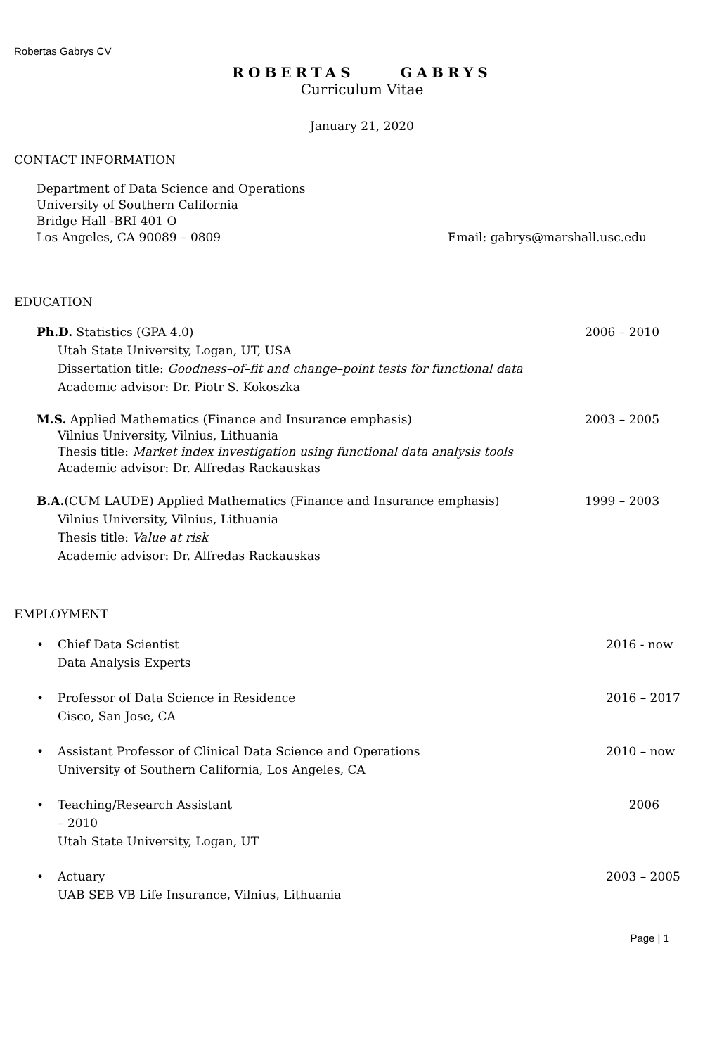Robertas Gabrys CV
ROBERTAS GABRYS
Curriculum Vitae
January 21, 2020
CONTACT INFORMATION
Department of Data Science and Operations
University of Southern California
Bridge Hall -BRI 401 O
Los Angeles, CA 90089 – 0809 Email: gabrys@marshall.usc.edu
EDUCATION
Ph.D. Statistics (GPA 4.0) 2006 – 2010
Utah State University, Logan, UT, USA
Dissertation title: Goodness–of–fit and change–point tests for functional data
Academic advisor: Dr. Piotr S. Kokoszka
M.S. Applied Mathematics (Finance and Insurance emphasis) 2003 – 2005
Vilnius University, Vilnius, Lithuania
Thesis title: Market index investigation using functional data analysis tools
Academic advisor: Dr. Alfredas Rackauskas
B.A.(CUM LAUDE) Applied Mathematics (Finance and Insurance emphasis) 1999 – 2003
Vilnius University, Vilnius, Lithuania
Thesis title: Value at risk
Academic advisor: Dr. Alfredas Rackauskas
EMPLOYMENT
• Chief Data Scientist
Data Analysis Experts 2016 - now
• Professor of Data Science in Residence
Cisco, San Jose, CA 2016 – 2017
• Assistant Professor of Clinical Data Science and Operations
University of Southern California, Los Angeles, CA 2010 – now
• Teaching/Research Assistant 2006
– 2010
Utah State University, Logan, UT
• Actuary
UAB SEB VB Life Insurance, Vilnius, Lithuania 2003 – 2005
Page | 1